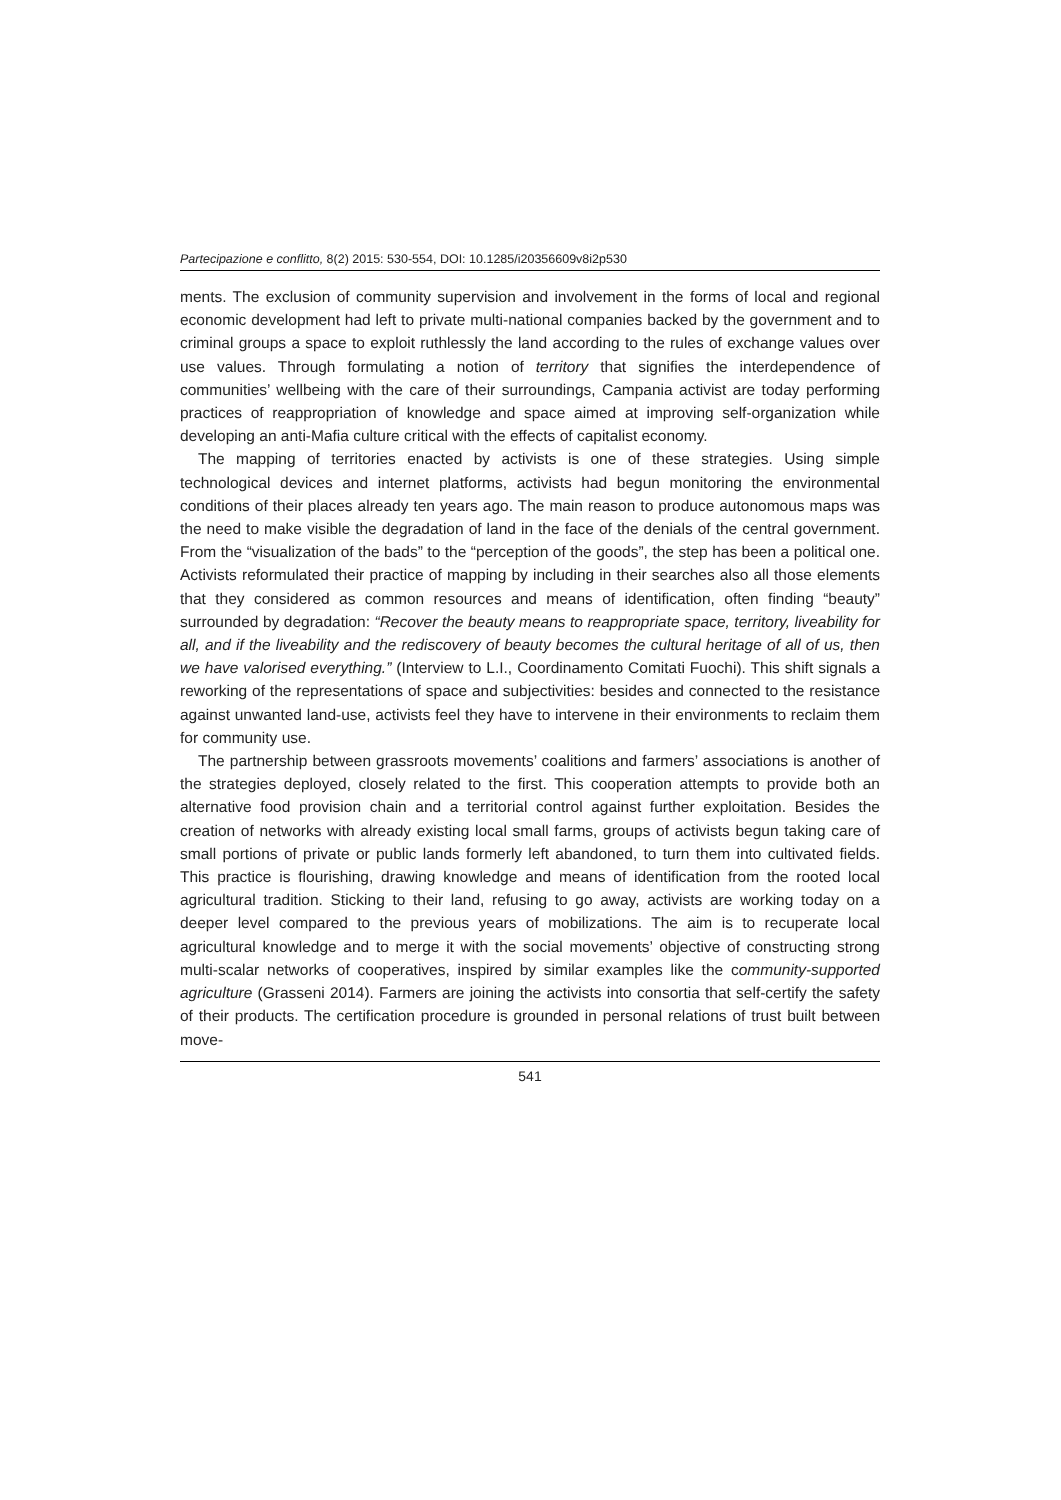Partecipazione e conflitto, 8(2) 2015: 530-554, DOI: 10.1285/i20356609v8i2p530
ments. The exclusion of community supervision and involvement in the forms of local and regional economic development had left to private multi-national companies backed by the government and to criminal groups a space to exploit ruthlessly the land according to the rules of exchange values over use values. Through formulating a notion of territory that signifies the interdependence of communities’ wellbeing with the care of their surroundings, Campania activist are today performing practices of reappropriation of knowledge and space aimed at improving self-organization while developing an anti-Mafia culture critical with the effects of capitalist economy.
The mapping of territories enacted by activists is one of these strategies. Using simple technological devices and internet platforms, activists had begun monitoring the environmental conditions of their places already ten years ago. The main reason to produce autonomous maps was the need to make visible the degradation of land in the face of the denials of the central government. From the “visualization of the bads” to the “perception of the goods”, the step has been a political one. Activists reformulated their practice of mapping by including in their searches also all those elements that they considered as common resources and means of identification, often finding “beauty” surrounded by degradation: “Recover the beauty means to reappropriate space, territory, liveability for all, and if the liveability and the rediscovery of beauty becomes the cultural heritage of all of us, then we have valorised everything.” (Interview to L.I., Coordinamento Comitati Fuochi). This shift signals a reworking of the representations of space and subjectivities: besides and connected to the resistance against unwanted land-use, activists feel they have to intervene in their environments to reclaim them for community use.
The partnership between grassroots movements’ coalitions and farmers’ associations is another of the strategies deployed, closely related to the first. This cooperation attempts to provide both an alternative food provision chain and a territorial control against further exploitation. Besides the creation of networks with already existing local small farms, groups of activists begun taking care of small portions of private or public lands formerly left abandoned, to turn them into cultivated fields. This practice is flourishing, drawing knowledge and means of identification from the rooted local agricultural tradition. Sticking to their land, refusing to go away, activists are working today on a deeper level compared to the previous years of mobilizations. The aim is to recuperate local agricultural knowledge and to merge it with the social movements’ objective of constructing strong multi-scalar networks of cooperatives, inspired by similar examples like the community-supported agriculture (Grasseni 2014). Farmers are joining the activists into consortia that self-certify the safety of their products. The certification procedure is grounded in personal relations of trust built between move-
541